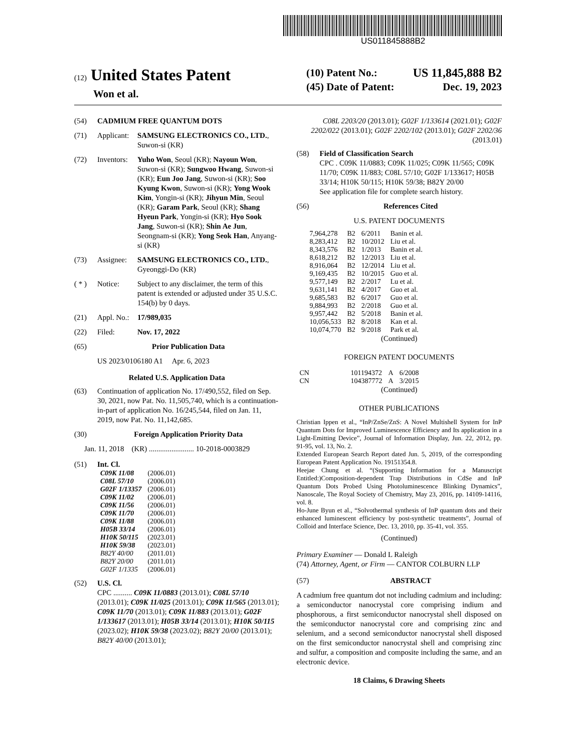US011845888B2
(12) United States Patent
Won et al.
(10) Patent No.: US 11,845,888 B2
(45) Date of Patent: Dec. 19, 2023
(54) CADMIUM FREE QUANTUM DOTS
(71) Applicant: SAMSUNG ELECTRONICS CO., LTD., Suwon-si (KR)
(72) Inventors: Yuho Won, Seoul (KR); Nayoun Won, Suwon-si (KR); Sungwoo Hwang, Suwon-si (KR); Eun Joo Jang, Suwon-si (KR); Soo Kyung Kwon, Suwon-si (KR); Yong Wook Kim, Yongin-si (KR); Jihyun Min, Seoul (KR); Garam Park, Seoul (KR); Shang Hyeun Park, Yongin-si (KR); Hyo Sook Jang, Suwon-si (KR); Shin Ae Jun, Seongnam-si (KR); Yong Seok Han, Anyang-si (KR)
(73) Assignee: SAMSUNG ELECTRONICS CO., LTD., Gyeonggi-Do (KR)
( * ) Notice: Subject to any disclaimer, the term of this patent is extended or adjusted under 35 U.S.C. 154(b) by 0 days.
(21) Appl. No.: 17/989,035
(22) Filed: Nov. 17, 2022
(65) Prior Publication Data
US 2023/0106180 A1 Apr. 6, 2023
Related U.S. Application Data
(63) Continuation of application No. 17/490,552, filed on Sep. 30, 2021, now Pat. No. 11,505,740, which is a continuation-in-part of application No. 16/245,544, filed on Jan. 11, 2019, now Pat. No. 11,142,685.
(30) Foreign Application Priority Data
Jan. 11, 2018 (KR) ........................ 10-2018-0003829
(51) Int. Cl.
| C09K 11/08 | (2006.01) |
| C08L 57/10 | (2006.01) |
| G02F 1/13357 | (2006.01) |
| C09K 11/02 | (2006.01) |
| C09K 11/56 | (2006.01) |
| C09K 11/70 | (2006.01) |
| C09K 11/88 | (2006.01) |
| H05B 33/14 | (2006.01) |
| H10K 50/115 | (2023.01) |
| H10K 59/38 | (2023.01) |
| B82Y 40/00 | (2011.01) |
| B82Y 20/00 | (2011.01) |
| G02F 1/1335 | (2006.01) |
(52) U.S. Cl.
CPC .......... C09K 11/0883 (2013.01); C08L 57/10 (2013.01); C09K 11/025 (2013.01); C09K 11/565 (2013.01); C09K 11/70 (2013.01); C09K 11/883 (2013.01); G02F 1/133617 (2013.01); H05B 33/14 (2013.01); H10K 50/115 (2023.02); H10K 59/38 (2023.02); B82Y 20/00 (2013.01); B82Y 40/00 (2013.01);
C08L 2203/20 (2013.01); G02F 1/133614 (2021.01); G02F 2202/022 (2013.01); G02F 2202/102 (2013.01); G02F 2202/36 (2013.01)
(58) Field of Classification Search
CPC . C09K 11/0883; C09K 11/025; C09K 11/565; C09K 11/70; C09K 11/883; C08L 57/10; G02F 1/133617; H05B 33/14; H10K 50/115; H10K 59/38; B82Y 20/00
See application file for complete search history.
(56) References Cited
U.S. PATENT DOCUMENTS
| 7,964,278 | B2 | 6/2011 | Banin et al. |
| 8,283,412 | B2 | 10/2012 | Liu et al. |
| 8,343,576 | B2 | 1/2013 | Banin et al. |
| 8,618,212 | B2 | 12/2013 | Liu et al. |
| 8,916,064 | B2 | 12/2014 | Liu et al. |
| 9,169,435 | B2 | 10/2015 | Guo et al. |
| 9,577,149 | B2 | 2/2017 | Lu et al. |
| 9,631,141 | B2 | 4/2017 | Guo et al. |
| 9,685,583 | B2 | 6/2017 | Guo et al. |
| 9,884,993 | B2 | 2/2018 | Guo et al. |
| 9,957,442 | B2 | 5/2018 | Banin et al. |
| 10,056,533 | B2 | 8/2018 | Kan et al. |
| 10,074,770 | B2 | 9/2018 | Park et al. |
(Continued)
FOREIGN PATENT DOCUMENTS
| CN | 101194372 | A | 6/2008 |
| CN | 104387772 | A | 3/2015 |
(Continued)
OTHER PUBLICATIONS
Christian Ippen et al., “InP/ZnSe/ZnS: A Novel Multishell System for InP Quantum Dots for Improved Luminescence Efficiency and Its application in a Light-Emitting Device”, Journal of Information Display, Jun. 22, 2012, pp. 91-95, vol. 13, No. 2.
Extended European Search Report dated Jun. 5, 2019, of the corresponding European Patent Application No. 19151354.8.
Heejae Chung et al. “(Supporting Information for a Manuscript Entitled:)Composition-dependent Trap Distributions in CdSe and InP Quantum Dots Probed Using Photoluminescence Blinking Dynamics”, Nanoscale, The Royal Society of Chemistry, May 23, 2016, pp. 14109-14116, vol. 8.
Ho-June Byun et al., “Solvothermal synthesis of InP quantum dots and their enhanced luminescent efficiency by post-synthetic treatments”, Journal of Colloid and Interface Science, Dec. 13, 2010, pp. 35-41, vol. 355.
(Continued)
Primary Examiner — Donald L Raleigh
(74) Attorney, Agent, or Firm — CANTOR COLBURN LLP
(57) ABSTRACT
A cadmium free quantum dot not including cadmium and including: a semiconductor nanocrystal core comprising indium and phosphorous, a first semiconductor nanocrystal shell disposed on the semiconductor nanocrystal core and comprising zinc and selenium, and a second semiconductor nanocrystal shell disposed on the first semiconductor nanocrystal shell and comprising zinc and sulfur, a composition and composite including the same, and an electronic device.
18 Claims, 6 Drawing Sheets